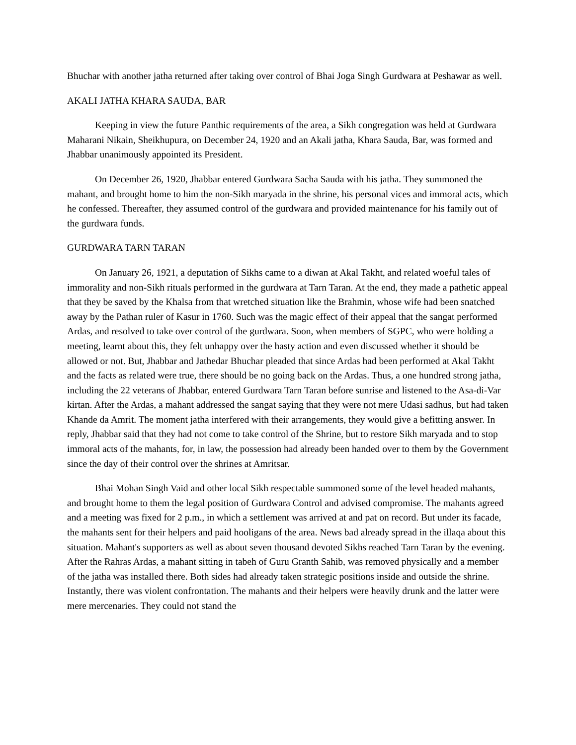Bhuchar with another jatha returned after taking over control of Bhai Joga Singh Gurdwara at Peshawar as well.
AKALI JATHA KHARA SAUDA, BAR
Keeping in view the future Panthic requirements of the area, a Sikh congregation was held at Gurdwara Maharani Nikain, Sheikhupura, on December 24, 1920 and an Akali jatha, Khara Sauda, Bar, was formed and Jhabbar unanimously appointed its President.
On December 26, 1920, Jhabbar entered Gurdwara Sacha Sauda with his jatha. They summoned the mahant, and brought home to him the non-Sikh maryada in the shrine, his personal vices and immoral acts, which he confessed. Thereafter, they assumed control of the gurdwara and provided maintenance for his family out of the gurdwara funds.
GURDWARA TARN TARAN
On January 26, 1921, a deputation of Sikhs came to a diwan at Akal Takht, and related woeful tales of immorality and non-Sikh rituals performed in the gurdwara at Tarn Taran. At the end, they made a pathetic appeal that they be saved by the Khalsa from that wretched situation like the Brahmin, whose wife had been snatched away by the Pathan ruler of Kasur in 1760. Such was the magic effect of their appeal that the sangat performed Ardas, and resolved to take over control of the gurdwara. Soon, when members of SGPC, who were holding a meeting, learnt about this, they felt unhappy over the hasty action and even discussed whether it should be allowed or not. But, Jhabbar and Jathedar Bhuchar pleaded that since Ardas had been performed at Akal Takht and the facts as related were true, there should be no going back on the Ardas. Thus, a one hundred strong jatha, including the 22 veterans of Jhabbar, entered Gurdwara Tarn Taran before sunrise and listened to the Asa-di-Var kirtan. After the Ardas, a mahant addressed the sangat saying that they were not mere Udasi sadhus, but had taken Khande da Amrit. The moment jatha interfered with their arrangements, they would give a befitting answer. In reply, Jhabbar said that they had not come to take control of the Shrine, but to restore Sikh maryada and to stop immoral acts of the mahants, for, in law, the possession had already been handed over to them by the Government since the day of their control over the shrines at Amritsar.
Bhai Mohan Singh Vaid and other local Sikh respectable summoned some of the level headed mahants, and brought home to them the legal position of Gurdwara Control and advised compromise. The mahants agreed and a meeting was fixed for 2 p.m., in which a settlement was arrived at and pat on record. But under its facade, the mahants sent for their helpers and paid hooligans of the area. News bad already spread in the illaqa about this situation. Mahant's supporters as well as about seven thousand devoted Sikhs reached Tarn Taran by the evening. After the Rahras Ardas, a mahant sitting in tabeh of Guru Granth Sahib, was removed physically and a member of the jatha was installed there. Both sides had already taken strategic positions inside and outside the shrine. Instantly, there was violent confrontation. The mahants and their helpers were heavily drunk and the latter were mere mercenaries. They could not stand the